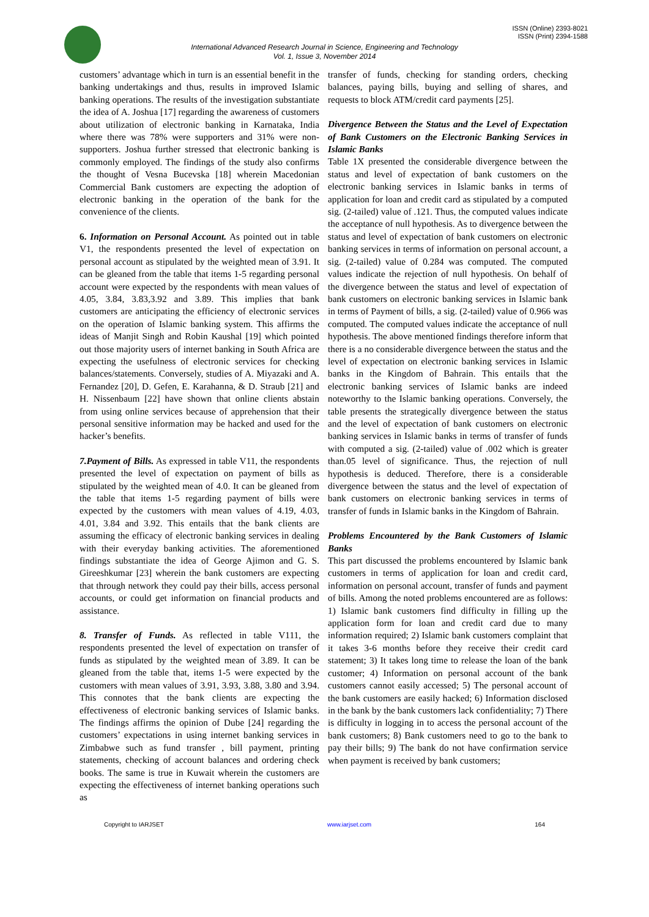ISSN (Online) 2393-8021
ISSN (Print) 2394-1588
International Advanced Research Journal in Science, Engineering and Technology
Vol. 1, Issue 3, November 2014
customers’ advantage which in turn is an essential benefit in the banking undertakings and thus, results in improved Islamic banking operations. The results of the investigation substantiate the idea of A. Joshua [17] regarding the awareness of customers about utilization of electronic banking in Karnataka, India where there was 78% were supporters and 31% were non-supporters. Joshua further stressed that electronic banking is commonly employed. The findings of the study also confirms the thought of Vesna Bucevska [18] wherein Macedonian Commercial Bank customers are expecting the adoption of electronic banking in the operation of the bank for the convenience of the clients.
6. Information on Personal Account. As pointed out in table V1, the respondents presented the level of expectation on personal account as stipulated by the weighted mean of 3.91. It can be gleaned from the table that items 1-5 regarding personal account were expected by the respondents with mean values of 4.05, 3.84, 3.83,3.92 and 3.89. This implies that bank customers are anticipating the efficiency of electronic services on the operation of Islamic banking system. This affirms the ideas of Manjit Singh and Robin Kaushal [19] which pointed out those majority users of internet banking in South Africa are expecting the usefulness of electronic services for checking balances/statements. Conversely, studies of A. Miyazaki and A. Fernandez [20], D. Gefen, E. Karahanna, & D. Straub [21] and H. Nissenbaum [22] have shown that online clients abstain from using online services because of apprehension that their personal sensitive information may be hacked and used for the hacker’s benefits.
7.Payment of Bills. As expressed in table V11, the respondents presented the level of expectation on payment of bills as stipulated by the weighted mean of 4.0. It can be gleaned from the table that items 1-5 regarding payment of bills were expected by the customers with mean values of 4.19, 4.03, 4.01, 3.84 and 3.92. This entails that the bank clients are assuming the efficacy of electronic banking services in dealing with their everyday banking activities. The aforementioned findings substantiate the idea of George Ajimon and G. S. Gireeshkumar [23] wherein the bank customers are expecting that through network they could pay their bills, access personal accounts, or could get information on financial products and assistance.
8. Transfer of Funds. As reflected in table V111, the respondents presented the level of expectation on transfer of funds as stipulated by the weighted mean of 3.89. It can be gleaned from the table that, items 1-5 were expected by the customers with mean values of 3.91, 3.93, 3.88, 3.80 and 3.94. This connotes that the bank clients are expecting the effectiveness of electronic banking services of Islamic banks. The findings affirms the opinion of Dube [24] regarding the customers’ expectations in using internet banking services in Zimbabwe such as fund transfer , bill payment, printing statements, checking of account balances and ordering check books. The same is true in Kuwait wherein the customers are expecting the effectiveness of internet banking operations such as
transfer of funds, checking for standing orders, checking balances, paying bills, buying and selling of shares, and requests to block ATM/credit card payments [25].
Divergence Between the Status and the Level of Expectation of Bank Customers on the Electronic Banking Services in Islamic Banks
Table 1X presented the considerable divergence between the status and level of expectation of bank customers on the electronic banking services in Islamic banks in terms of application for loan and credit card as stipulated by a computed sig. (2-tailed) value of .121. Thus, the computed values indicate the acceptance of null hypothesis. As to divergence between the status and level of expectation of bank customers on electronic banking services in terms of information on personal account, a sig. (2-tailed) value of 0.284 was computed. The computed values indicate the rejection of null hypothesis. On behalf of the divergence between the status and level of expectation of bank customers on electronic banking services in Islamic bank in terms of Payment of bills, a sig. (2-tailed) value of 0.966 was computed. The computed values indicate the acceptance of null hypothesis. The above mentioned findings therefore inform that there is a no considerable divergence between the status and the level of expectation on electronic banking services in Islamic banks in the Kingdom of Bahrain. This entails that the electronic banking services of Islamic banks are indeed noteworthy to the Islamic banking operations. Conversely, the table presents the strategically divergence between the status and the level of expectation of bank customers on electronic banking services in Islamic banks in terms of transfer of funds with computed a sig. (2-tailed) value of .002 which is greater than.05 level of significance. Thus, the rejection of null hypothesis is deduced. Therefore, there is a considerable divergence between the status and the level of expectation of bank customers on electronic banking services in terms of transfer of funds in Islamic banks in the Kingdom of Bahrain.
Problems Encountered by the Bank Customers of Islamic Banks
This part discussed the problems encountered by Islamic bank customers in terms of application for loan and credit card, information on personal account, transfer of funds and payment of bills. Among the noted problems encountered are as follows: 1) Islamic bank customers find difficulty in filling up the application form for loan and credit card due to many information required; 2) Islamic bank customers complaint that it takes 3-6 months before they receive their credit card statement; 3) It takes long time to release the loan of the bank customer; 4) Information on personal account of the bank customers cannot easily accessed; 5) The personal account of the bank customers are easily hacked; 6) Information disclosed in the bank by the bank customers lack confidentiality; 7) There is difficulty in logging in to access the personal account of the bank customers; 8) Bank customers need to go to the bank to pay their bills; 9) The bank do not have confirmation service when payment is received by bank customers;
Copyright to IARJSET www.iarjset.com 164